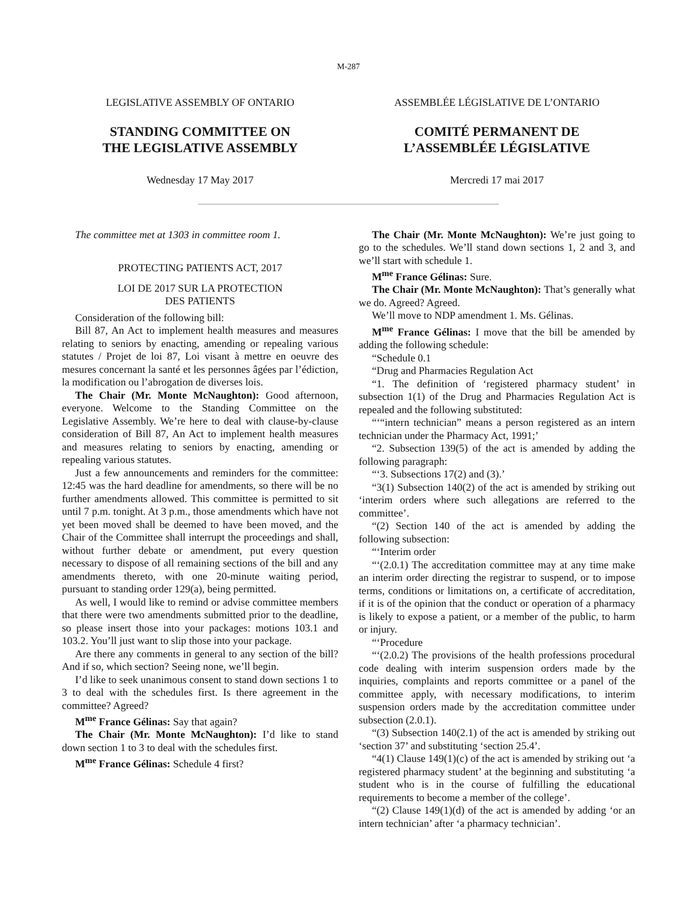M-287
LEGISLATIVE ASSEMBLY OF ONTARIO
STANDING COMMITTEE ON
THE LEGISLATIVE ASSEMBLY
Wednesday 17 May 2017
ASSEMBLÉE LÉGISLATIVE DE L’ONTARIO
COMITÉ PERMANENT DE
L’ASSEMBLÉE LÉGISLATIVE
Mercredi 17 mai 2017
The committee met at 1303 in committee room 1.
PROTECTING PATIENTS ACT, 2017
LOI DE 2017 SUR LA PROTECTION
DES PATIENTS
Consideration of the following bill:
Bill 87, An Act to implement health measures and measures relating to seniors by enacting, amending or repealing various statutes / Projet de loi 87, Loi visant à mettre en oeuvre des mesures concernant la santé et les personnes âgées par l’édiction, la modification ou l’abrogation de diverses lois.
The Chair (Mr. Monte McNaughton): Good afternoon, everyone. Welcome to the Standing Committee on the Legislative Assembly. We’re here to deal with clause-by-clause consideration of Bill 87, An Act to implement health measures and measures relating to seniors by enacting, amending or repealing various statutes.
Just a few announcements and reminders for the committee: 12:45 was the hard deadline for amendments, so there will be no further amendments allowed. This committee is permitted to sit until 7 p.m. tonight. At 3 p.m., those amendments which have not yet been moved shall be deemed to have been moved, and the Chair of the Committee shall interrupt the proceedings and shall, without further debate or amendment, put every question necessary to dispose of all remaining sections of the bill and any amendments thereto, with one 20-minute waiting period, pursuant to standing order 129(a), being permitted.
As well, I would like to remind or advise committee members that there were two amendments submitted prior to the deadline, so please insert those into your packages: motions 103.1 and 103.2. You’ll just want to slip those into your package.
Are there any comments in general to any section of the bill? And if so, which section? Seeing none, we’ll begin.
I’d like to seek unanimous consent to stand down sections 1 to 3 to deal with the schedules first. Is there agreement in the committee? Agreed?
M<sup>me</sup> France Gélinas: Say that again?
The Chair (Mr. Monte McNaughton): I’d like to stand down section 1 to 3 to deal with the schedules first.
M<sup>me</sup> France Gélinas: Schedule 4 first?
The Chair (Mr. Monte McNaughton): We’re just going to go to the schedules. We’ll stand down sections 1, 2 and 3, and we’ll start with schedule 1.
M<sup>me</sup> France Gélinas: Sure.
The Chair (Mr. Monte McNaughton): That’s generally what we do. Agreed? Agreed.
We’ll move to NDP amendment 1. Ms. Gélinas.
M<sup>me</sup> France Gélinas: I move that the bill be amended by adding the following schedule:
“Schedule 0.1
“Drug and Pharmacies Regulation Act
“1. The definition of ‘registered pharmacy student’ in subsection 1(1) of the Drug and Pharmacies Regulation Act is repealed and the following substituted:
“‘“intern technician” means a person registered as an intern technician under the Pharmacy Act, 1991;’
“2. Subsection 139(5) of the act is amended by adding the following paragraph:
“‘3. Subsections 17(2) and (3).’
“3(1) Subsection 140(2) of the act is amended by striking out ‘interim orders where such allegations are referred to the committee’.
“(2) Section 140 of the act is amended by adding the following subsection:
“‘Interim order
“‘(2.0.1) The accreditation committee may at any time make an interim order directing the registrar to suspend, or to impose terms, conditions or limitations on, a certificate of accreditation, if it is of the opinion that the conduct or operation of a pharmacy is likely to expose a patient, or a member of the public, to harm or injury.
“‘Procedure
“‘(2.0.2) The provisions of the health professions procedural code dealing with interim suspension orders made by the inquiries, complaints and reports committee or a panel of the committee apply, with necessary modifications, to interim suspension orders made by the accreditation committee under subsection (2.0.1).
“(3) Subsection 140(2.1) of the act is amended by striking out ‘section 37’ and substituting ‘section 25.4’.
“4(1) Clause 149(1)(c) of the act is amended by striking out ‘a registered pharmacy student’ at the beginning and substituting ‘a student who is in the course of fulfilling the educational requirements to become a member of the college’.
“(2) Clause 149(1)(d) of the act is amended by adding ‘or an intern technician’ after ‘a pharmacy technician’.